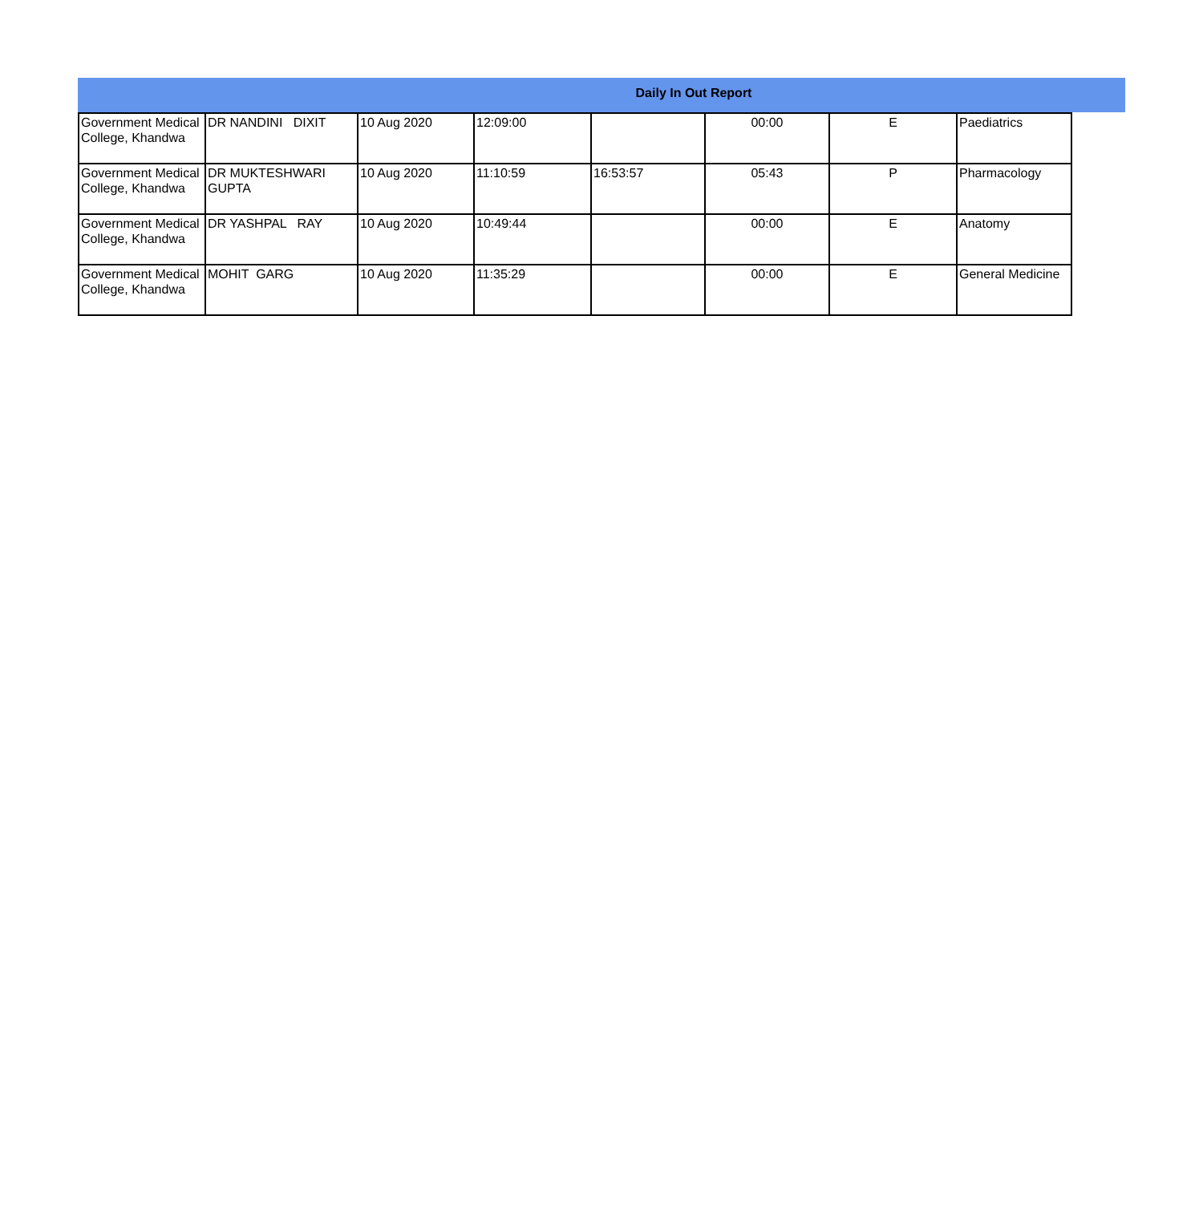Daily In Out Report
| Government Medical College, Khandwa | DR NANDINI DIXIT | 10 Aug 2020 | 12:09:00 | | 00:00 | E | Paediatrics |
| Government Medical College, Khandwa | DR MUKTESHWARI GUPTA | 10 Aug 2020 | 11:10:59 | 16:53:57 | 05:43 | P | Pharmacology |
| Government Medical College, Khandwa | DR YASHPAL RAY | 10 Aug 2020 | 10:49:44 | | 00:00 | E | Anatomy |
| Government Medical College, Khandwa | MOHIT GARG | 10 Aug 2020 | 11:35:29 | | 00:00 | E | General Medicine |